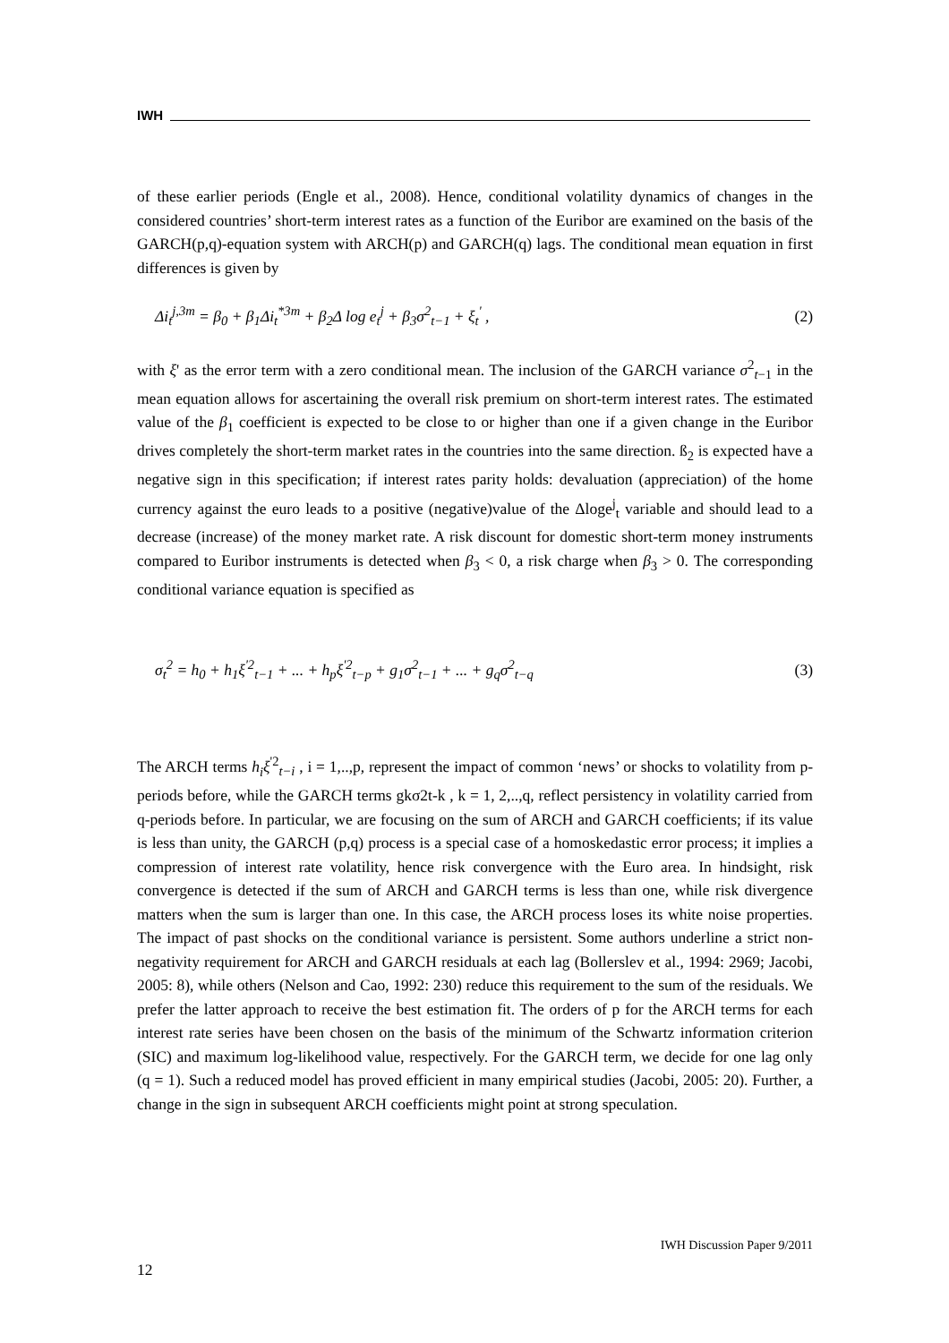IWH
of these earlier periods (Engle et al., 2008). Hence, conditional volatility dynamics of changes in the considered countries’ short-term interest rates as a function of the Euribor are examined on the basis of the GARCH(p,q)-equation system with ARCH(p) and GARCH(q) lags. The conditional mean equation in first differences is given by
Δi<sub>t</sub><sup>j,3m</sup> = β<sub>0</sub> + β<sub>1</sub>Δi<sub>t</sub><sup>*3m</sup> + β<sub>2</sub>Δ log e<sub>t</sub><sup>j</sup> + β<sub>3</sub>σ<sup>2</sup><sub>t−1</sub> + ξ<sub>t</sub><sup>'</sup> , (2)
with ξ' as the error term with a zero conditional mean. The inclusion of the GARCH variance σ<sup>2</sup><sub>t−1</sub> in the mean equation allows for ascertaining the overall risk premium on short-term interest rates. The estimated value of the β<sub>1</sub> coefficient is expected to be close to or higher than one if a given change in the Euribor drives completely the short-term market rates in the countries into the same direction. ß<sub>2</sub> is expected have a negative sign in this specification; if interest rates parity holds: devaluation (appreciation) of the home currency against the euro leads to a positive (negative)value of the Δloge<sup>j</sup><sub>t</sub> variable and should lead to a decrease (increase) of the money market rate. A risk discount for domestic short-term money instruments compared to Euribor instruments is detected when β<sub>3</sub> < 0, a risk charge when β<sub>3</sub> > 0. The corresponding conditional variance equation is specified as
σ<sub>t</sub><sup>2</sup> = h<sub>0</sub> + h<sub>1</sub>ξ<sup>'2</sup><sub>t−1</sub> + ... + h<sub>p</sub>ξ<sup>'2</sup><sub>t−p</sub> + g<sub>1</sub>σ<sup>2</sup><sub>t−1</sub> + ... + g<sub>q</sub>σ<sup>2</sup><sub>t−q</sub> (3)
The ARCH terms h<sub>i</sub>ξ<sup>'2</sup><sub>t−i</sub> , i = 1,..,p, represent the impact of common ‘news’ or shocks to volatility from p-periods before, while the GARCH terms gkσ2t-k , k = 1, 2,..,q, reflect persistency in volatility carried from q-periods before. In particular, we are focusing on the sum of ARCH and GARCH coefficients; if its value is less than unity, the GARCH (p,q) process is a special case of a homoskedastic error process; it implies a compression of interest rate volatility, hence risk convergence with the Euro area. In hindsight, risk convergence is detected if the sum of ARCH and GARCH terms is less than one, while risk divergence matters when the sum is larger than one. In this case, the ARCH process loses its white noise properties. The impact of past shocks on the conditional variance is persistent. Some authors underline a strict non-negativity requirement for ARCH and GARCH residuals at each lag (Bollerslev et al., 1994: 2969; Jacobi, 2005: 8), while others (Nelson and Cao, 1992: 230) reduce this requirement to the sum of the residuals. We prefer the latter approach to receive the best estimation fit. The orders of p for the ARCH terms for each interest rate series have been chosen on the basis of the minimum of the Schwartz information criterion (SIC) and maximum log-likelihood value, respectively. For the GARCH term, we decide for one lag only (q = 1). Such a reduced model has proved efficient in many empirical studies (Jacobi, 2005: 20). Further, a change in the sign in subsequent ARCH coefficients might point at strong speculation.
IWH Discussion Paper 9/2011
12